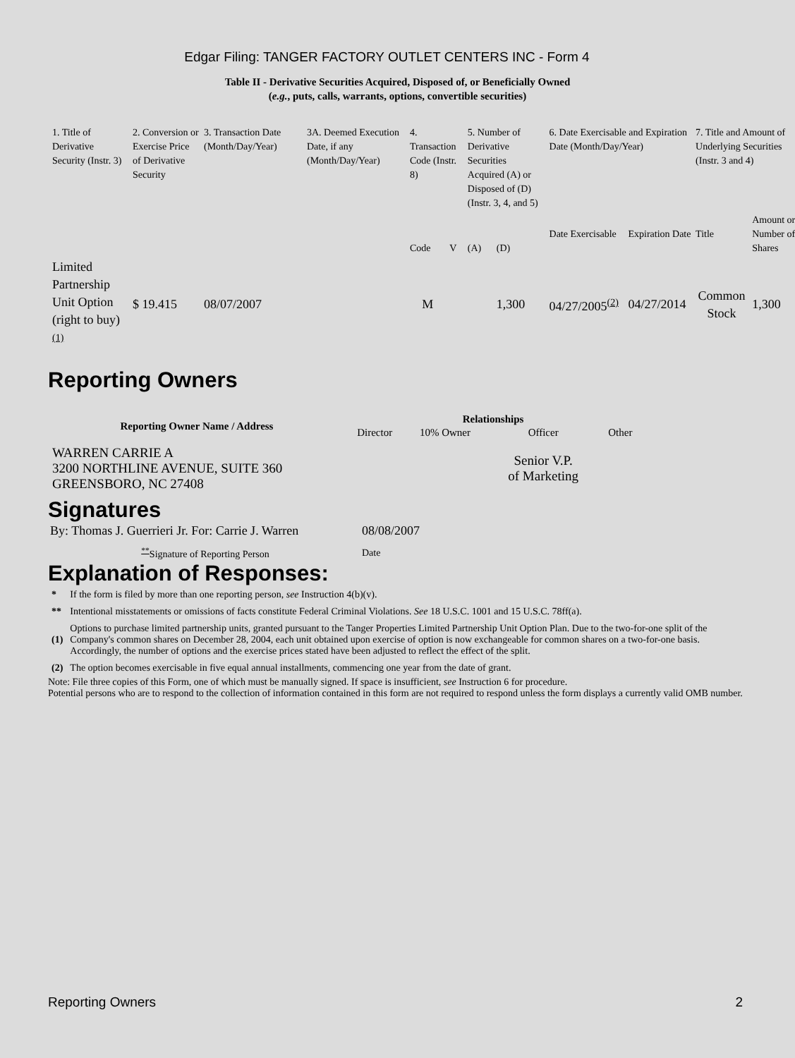Edgar Filing: TANGER FACTORY OUTLET CENTERS INC - Form 4
Table II - Derivative Securities Acquired, Disposed of, or Beneficially Owned
(e.g., puts, calls, warrants, options, convertible securities)
| 1. Title of Derivative Security (Instr. 3) | 2. Conversion or Exercise Price of Derivative Security | 3. Transaction Date (Month/Day/Year) | 3A. Deemed Execution Date, if any (Month/Day/Year) | 4. Transaction Code (Instr. 8) | | 5. Number of Derivative Securities Acquired (A) or Disposed of (D) (Instr. 3, 4, and 5) | | 6. Date Exercisable and Expiration Date (Month/Day/Year) | | 7. Title and Amount of Underlying Securities (Instr. 3 and 4) | |
| | | | | Code | V | (A) | (D) | Date Exercisable | Expiration Date | Title | Amount or Number of Shares |
| Limited Partnership Unit Option (right to buy) <sup>(1)</sup> | $ 19.415 | 08/07/2007 | | M | | | 1,300 | 04/27/2005<sup>(2)</sup> | 04/27/2014 | Common Stock | 1,300 |
Reporting Owners
| Reporting Owner Name / Address | Relationships | | | |
| --- | --- | --- | --- | --- |
| | Director | 10% Owner | Officer | Other |
| WARREN CARRIE A 3200 NORTHLINE AVENUE, SUITE 360 GREENSBORO, NC 27408 | | | Senior V.P. of Marketing | |
Signatures
| By: Thomas J. Guerrieri Jr. For: Carrie J. Warren | 08/08/2007 |
| <sup>**</sup> Signature of Reporting Person | Date |
Explanation of Responses:
| * | If the form is filed by more than one reporting person, see Instruction 4(b)(v). |
| ** | Intentional misstatements or omissions of facts constitute Federal Criminal Violations. See 18 U.S.C. 1001 and 15 U.S.C. 78ff(a). |
| (1) | Options to purchase limited partnership units, granted pursuant to the Tanger Properties Limited Partnership Unit Option Plan. Due to the two-for-one split of the Company's common shares on December 28, 2004, each unit obtained upon exercise of option is now exchangeable for common shares on a two-for-one basis. Accordingly, the number of options and the exercise prices stated have been adjusted to reflect the effect of the split. |
| (2) | The option becomes exercisable in five equal annual installments, commencing one year from the date of grant. |
Note: File three copies of this Form, one of which must be manually signed. If space is insufficient, see Instruction 6 for procedure.
Potential persons who are to respond to the collection of information contained in this form are not required to respond unless the form displays a currently valid OMB number.
Reporting Owners 2